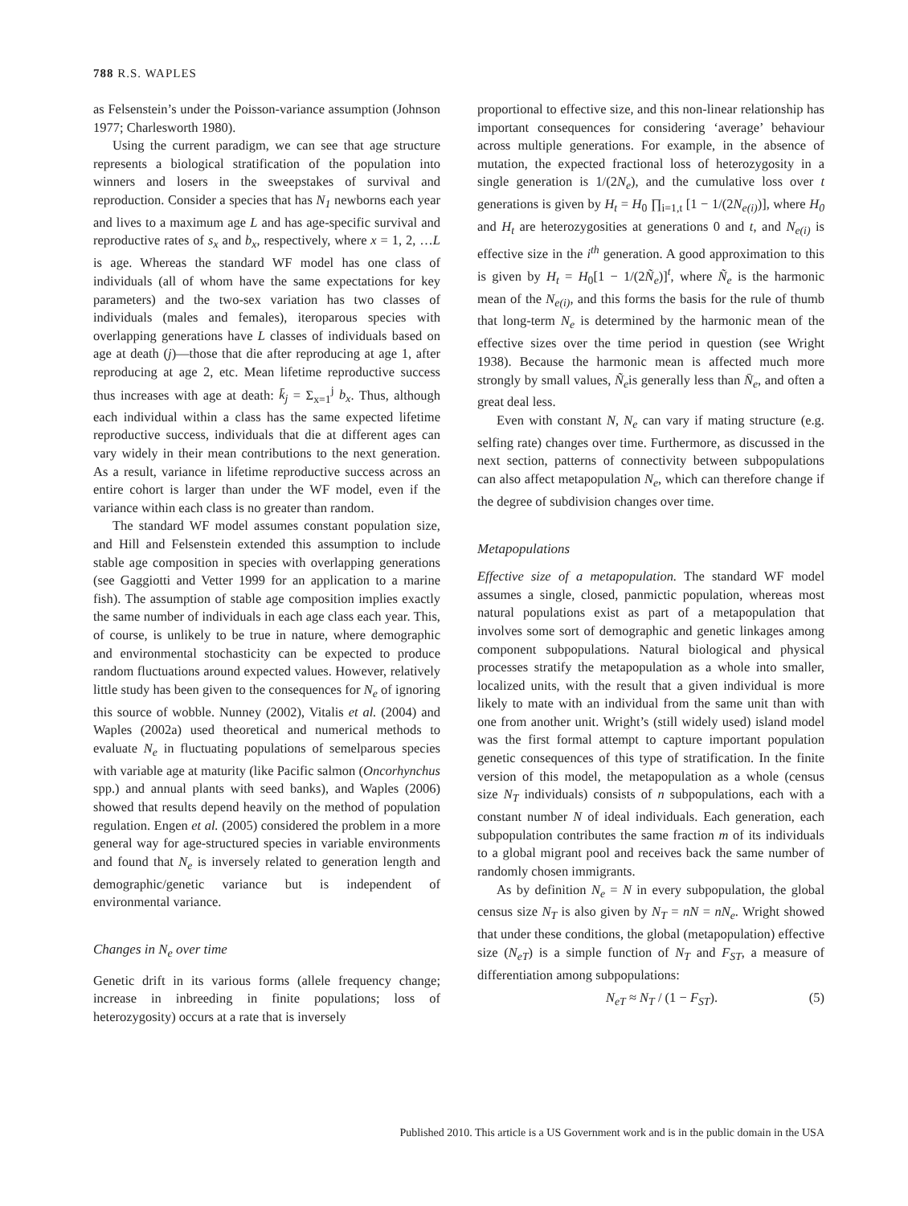788 R.S. WAPLES
as Felsenstein’s under the Poisson-variance assumption (Johnson 1977; Charlesworth 1980).
Using the current paradigm, we can see that age structure represents a biological stratification of the population into winners and losers in the sweepstakes of survival and reproduction. Consider a species that has N<sub>1</sub> newborns each year and lives to a maximum age L and has age-specific survival and reproductive rates of s<sub>x</sub> and b<sub>x</sub>, respectively, where x = 1, 2, …L is age. Whereas the standard WF model has one class of individuals (all of whom have the same expectations for key parameters) and the two-sex variation has two classes of individuals (males and females), iteroparous species with overlapping generations have L classes of individuals based on age at death (j)—those that die after reproducing at age 1, after reproducing at age 2, etc. Mean lifetime reproductive success thus increases with age at death: k̄<sub>j</sub> = Σ<sub>x=1</sub><sup>j</sup> b<sub>x</sub>. Thus, although each individual within a class has the same expected lifetime reproductive success, individuals that die at different ages can vary widely in their mean contributions to the next generation. As a result, variance in lifetime reproductive success across an entire cohort is larger than under the WF model, even if the variance within each class is no greater than random.
The standard WF model assumes constant population size, and Hill and Felsenstein extended this assumption to include stable age composition in species with overlapping generations (see Gaggiotti and Vetter 1999 for an application to a marine fish). The assumption of stable age composition implies exactly the same number of individuals in each age class each year. This, of course, is unlikely to be true in nature, where demographic and environmental stochasticity can be expected to produce random fluctuations around expected values. However, relatively little study has been given to the consequences for N<sub>e</sub> of ignoring this source of wobble. Nunney (2002), Vitalis et al. (2004) and Waples (2002a) used theoretical and numerical methods to evaluate N<sub>e</sub> in fluctuating populations of semelparous species with variable age at maturity (like Pacific salmon (Oncorhynchus spp.) and annual plants with seed banks), and Waples (2006) showed that results depend heavily on the method of population regulation. Engen et al. (2005) considered the problem in a more general way for age-structured species in variable environments and found that N<sub>e</sub> is inversely related to generation length and demographic/genetic variance but is independent of environmental variance.
Changes in N<sub>e</sub> over time
Genetic drift in its various forms (allele frequency change; increase in inbreeding in finite populations; loss of heterozygosity) occurs at a rate that is inversely
proportional to effective size, and this non-linear relationship has important consequences for considering ‘average’ behaviour across multiple generations. For example, in the absence of mutation, the expected fractional loss of heterozygosity in a single generation is 1/(2N<sub>e</sub>), and the cumulative loss over t generations is given by H<sub>t</sub> = H<sub>0</sub> ∏<sub>i=1,t</sub> [1 − 1/(2N<sub>e(i)</sub>)], where H<sub>0</sub> and H<sub>t</sub> are heterozygosities at generations 0 and t, and N<sub>e(i)</sub> is effective size in the i<sup>th</sup> generation. A good approximation to this is given by H<sub>t</sub> = H<sub>0</sub>[1 − 1/(2Ñ<sub>e</sub>)]<sup>t</sup>, where Ñ<sub>e</sub> is the harmonic mean of the N<sub>e(i)</sub>, and this forms the basis for the rule of thumb that long-term N<sub>e</sub> is determined by the harmonic mean of the effective sizes over the time period in question (see Wright 1938). Because the harmonic mean is affected much more strongly by small values, Ñ<sub>e</sub>is generally less than N̄<sub>e</sub>, and often a great deal less.
Even with constant N, N<sub>e</sub> can vary if mating structure (e.g. selfing rate) changes over time. Furthermore, as discussed in the next section, patterns of connectivity between subpopulations can also affect metapopulation N<sub>e</sub>, which can therefore change if the degree of subdivision changes over time.
Metapopulations
Effective size of a metapopulation. The standard WF model assumes a single, closed, panmictic population, whereas most natural populations exist as part of a metapopulation that involves some sort of demographic and genetic linkages among component subpopulations. Natural biological and physical processes stratify the metapopulation as a whole into smaller, localized units, with the result that a given individual is more likely to mate with an individual from the same unit than with one from another unit. Wright’s (still widely used) island model was the first formal attempt to capture important population genetic consequences of this type of stratification. In the finite version of this model, the metapopulation as a whole (census size N<sub>T</sub> individuals) consists of n subpopulations, each with a constant number N of ideal individuals. Each generation, each subpopulation contributes the same fraction m of its individuals to a global migrant pool and receives back the same number of randomly chosen immigrants.
As by definition N<sub>e</sub> = N in every subpopulation, the global census size N<sub>T</sub> is also given by N<sub>T</sub> = nN = nN<sub>e</sub>. Wright showed that under these conditions, the global (metapopulation) effective size (N<sub>eT</sub>) is a simple function of N<sub>T</sub> and F<sub>ST</sub>, a measure of differentiation among subpopulations:
N<sub>eT</sub> ≈ N<sub>T</sub> / (1 − F<sub>ST</sub>). (5)
Published 2010. This article is a US Government work and is in the public domain in the USA